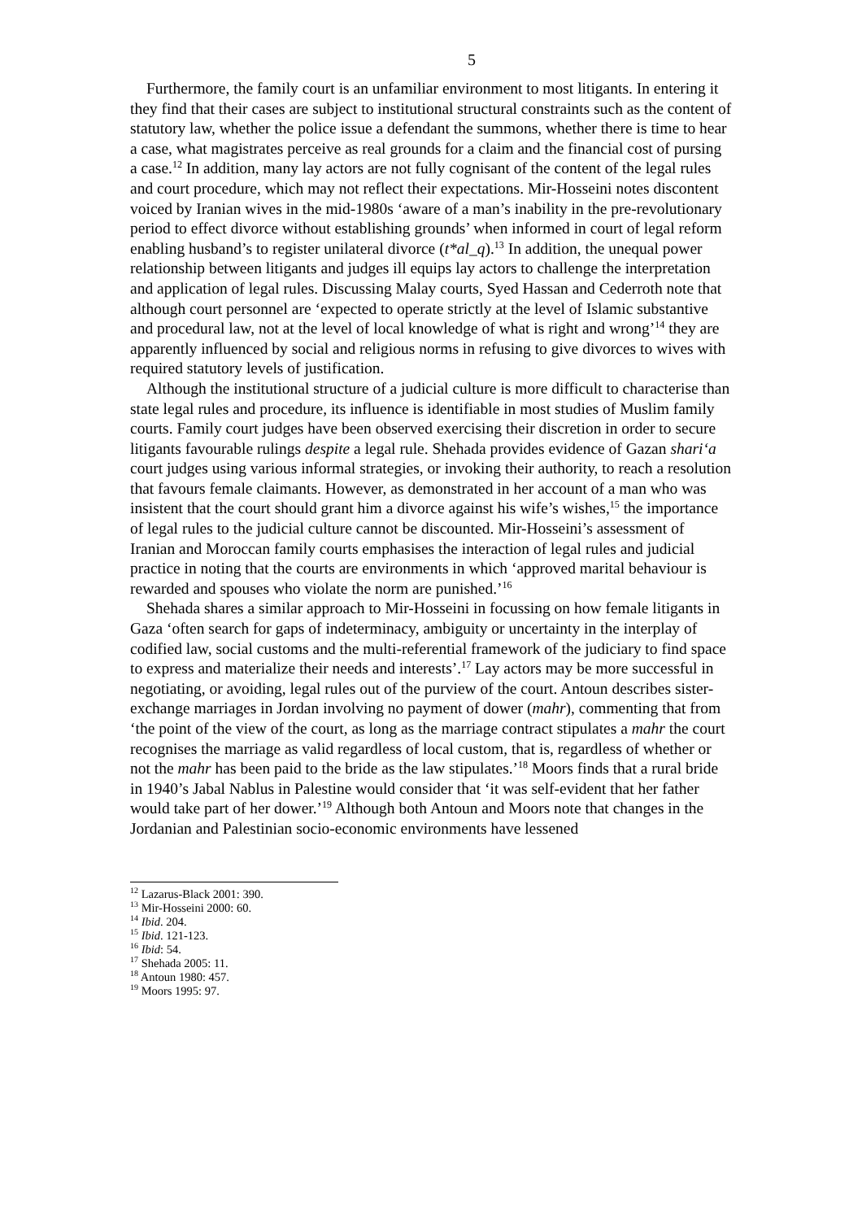5
Furthermore, the family court is an unfamiliar environment to most litigants. In entering it they find that their cases are subject to institutional structural constraints such as the content of statutory law, whether the police issue a defendant the summons, whether there is time to hear a case, what magistrates perceive as real grounds for a claim and the financial cost of pursing a case.<sup>12</sup> In addition, many lay actors are not fully cognisant of the content of the legal rules and court procedure, which may not reflect their expectations. Mir-Hosseini notes discontent voiced by Iranian wives in the mid-1980s ‘aware of a man’s inability in the pre-revolutionary period to effect divorce without establishing grounds’ when informed in court of legal reform enabling husband’s to register unilateral divorce (t*al_q).<sup>13</sup> In addition, the unequal power relationship between litigants and judges ill equips lay actors to challenge the interpretation and application of legal rules. Discussing Malay courts, Syed Hassan and Cederroth note that although court personnel are ‘expected to operate strictly at the level of Islamic substantive and procedural law, not at the level of local knowledge of what is right and wrong’<sup>14</sup> they are apparently influenced by social and religious norms in refusing to give divorces to wives with required statutory levels of justification.
Although the institutional structure of a judicial culture is more difficult to characterise than state legal rules and procedure, its influence is identifiable in most studies of Muslim family courts. Family court judges have been observed exercising their discretion in order to secure litigants favourable rulings despite a legal rule. Shehada provides evidence of Gazan shari‘a court judges using various informal strategies, or invoking their authority, to reach a resolution that favours female claimants. However, as demonstrated in her account of a man who was insistent that the court should grant him a divorce against his wife’s wishes,<sup>15</sup> the importance of legal rules to the judicial culture cannot be discounted. Mir-Hosseini’s assessment of Iranian and Moroccan family courts emphasises the interaction of legal rules and judicial practice in noting that the courts are environments in which ‘approved marital behaviour is rewarded and spouses who violate the norm are punished.’<sup>16</sup>
Shehada shares a similar approach to Mir-Hosseini in focussing on how female litigants in Gaza ‘often search for gaps of indeterminacy, ambiguity or uncertainty in the interplay of codified law, social customs and the multi-referential framework of the judiciary to find space to express and materialize their needs and interests’.<sup>17</sup> Lay actors may be more successful in negotiating, or avoiding, legal rules out of the purview of the court. Antoun describes sister-exchange marriages in Jordan involving no payment of dower (mahr), commenting that from ‘the point of the view of the court, as long as the marriage contract stipulates a mahr the court recognises the marriage as valid regardless of local custom, that is, regardless of whether or not the mahr has been paid to the bride as the law stipulates.’<sup>18</sup> Moors finds that a rural bride in 1940’s Jabal Nablus in Palestine would consider that ‘it was self-evident that her father would take part of her dower.’<sup>19</sup> Although both Antoun and Moors note that changes in the Jordanian and Palestinian socio-economic environments have lessened
<sup>12</sup> Lazarus-Black 2001: 390.
<sup>13</sup> Mir-Hosseini 2000: 60.
<sup>14</sup> Ibid. 204.
<sup>15</sup> Ibid. 121-123.
<sup>16</sup> Ibid: 54.
<sup>17</sup> Shehada 2005: 11.
<sup>18</sup> Antoun 1980: 457.
<sup>19</sup> Moors 1995: 97.